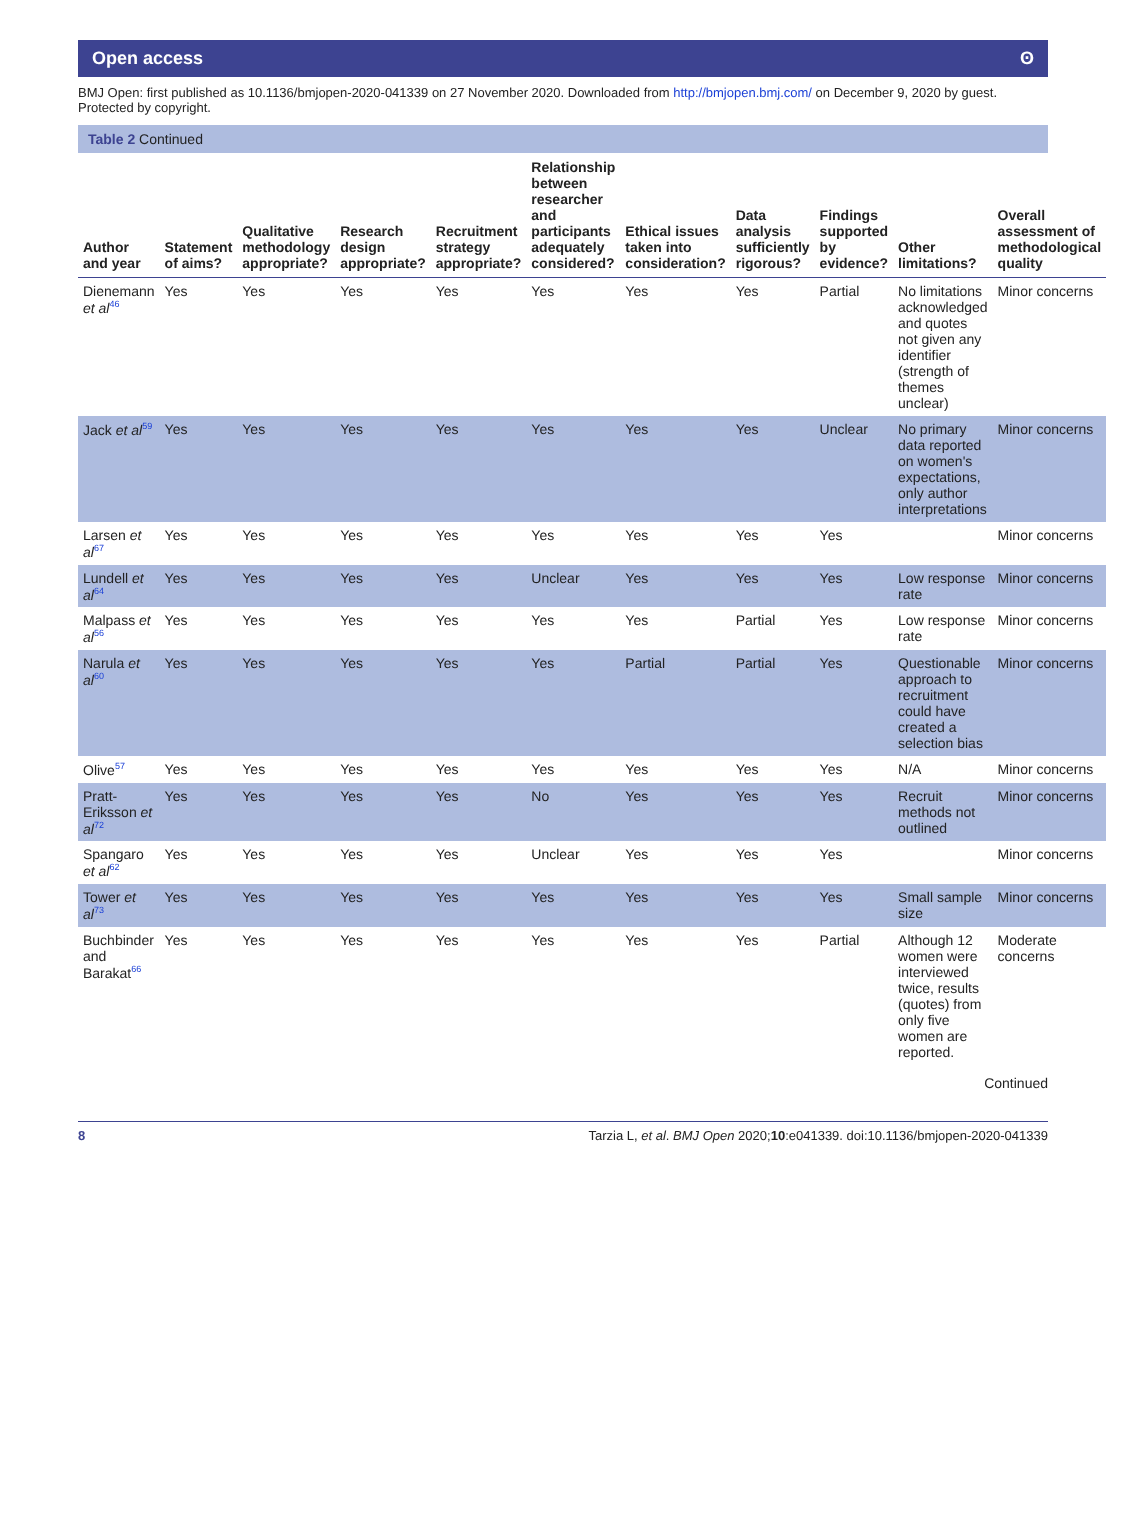Open access ʘ
BMJ Open: first published as 10.1136/bmjopen-2020-041339 on 27 November 2020. Downloaded from http://bmjopen.bmj.com/ on December 9, 2020 by guest. Protected by copyright.
Table 2 Continued
| Author and year | Statement of aims? | Qualitative methodology appropriate? | Research design appropriate? | Recruitment strategy appropriate? | Relationship between researcher and participants adequately considered? | Ethical issues taken into consideration? | Data analysis sufficiently rigorous? | Findings supported by evidence? | Other limitations? | Overall assessment of methodological quality |
| --- | --- | --- | --- | --- | --- | --- | --- | --- | --- | --- |
| Dienemann et al<sup>46</sup> | Yes | Yes | Yes | Yes | Yes | Yes | Yes | Partial | No limitations acknowledged and quotes not given any identifier (strength of themes unclear) | Minor concerns |
| Jack et al<sup>59</sup> | Yes | Yes | Yes | Yes | Yes | Yes | Yes | Unclear | No primary data reported on women's expectations, only author interpretations | Minor concerns |
| Larsen et al<sup>67</sup> | Yes | Yes | Yes | Yes | Yes | Yes | Yes | Yes | | Minor concerns |
| Lundell et al<sup>64</sup> | Yes | Yes | Yes | Yes | Unclear | Yes | Yes | Yes | Low response rate | Minor concerns |
| Malpass et al<sup>56</sup> | Yes | Yes | Yes | Yes | Yes | Yes | Partial | Yes | Low response rate | Minor concerns |
| Narula et al<sup>60</sup> | Yes | Yes | Yes | Yes | Yes | Partial | Partial | Yes | Questionable approach to recruitment could have created a selection bias | Minor concerns |
| Olive<sup>57</sup> | Yes | Yes | Yes | Yes | Yes | Yes | Yes | Yes | N/A | Minor concerns |
| Pratt-Eriksson et al<sup>72</sup> | Yes | Yes | Yes | Yes | No | Yes | Yes | Yes | Recruit methods not outlined | Minor concerns |
| Spangaro et al<sup>62</sup> | Yes | Yes | Yes | Yes | Unclear | Yes | Yes | Yes | | Minor concerns |
| Tower et al<sup>73</sup> | Yes | Yes | Yes | Yes | Yes | Yes | Yes | Yes | Small sample size | Minor concerns |
| Buchbinder and Barakat<sup>66</sup> | Yes | Yes | Yes | Yes | Yes | Yes | Yes | Partial | Although 12 women were interviewed twice, results (quotes) from only five women are reported. | Moderate concerns |
Continued
8 Tarzia L, et al. BMJ Open 2020;10:e041339. doi:10.1136/bmjopen-2020-041339